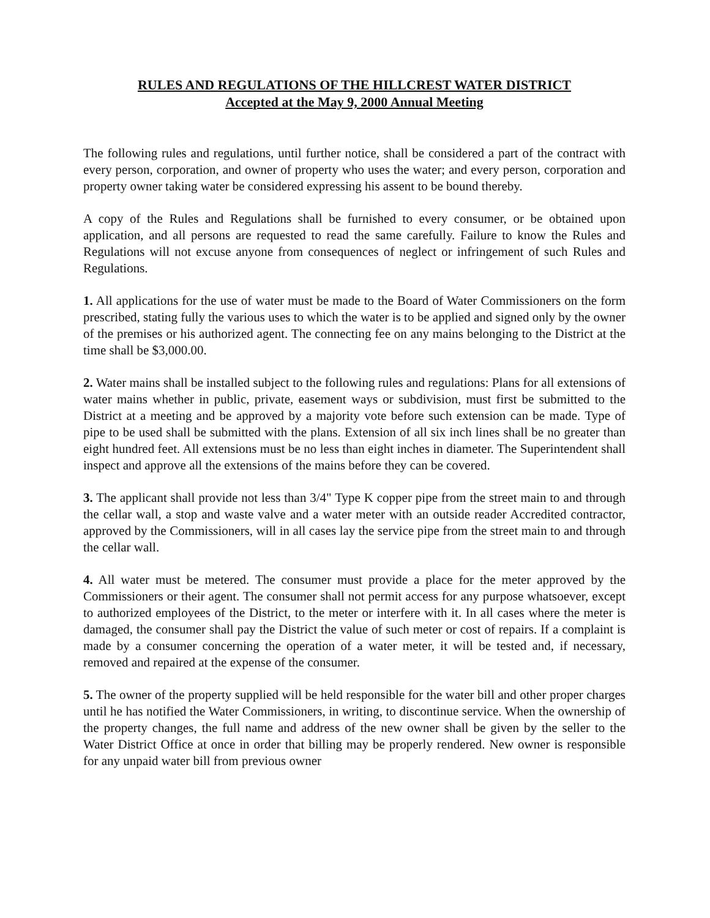RULES AND REGULATIONS OF THE HILLCREST WATER DISTRICT
Accepted at the May 9, 2000 Annual Meeting
The following rules and regulations, until further notice, shall be considered a part of the contract with every person, corporation, and owner of property who uses the water; and every person, corporation and property owner taking water be considered expressing his assent to be bound thereby.
A copy of the Rules and Regulations shall be furnished to every consumer, or be obtained upon application, and all persons are requested to read the same carefully. Failure to know the Rules and Regulations will not excuse anyone from consequences of neglect or infringement of such Rules and Regulations.
1. All applications for the use of water must be made to the Board of Water Commissioners on the form prescribed, stating fully the various uses to which the water is to be applied and signed only by the owner of the premises or his authorized agent. The connecting fee on any mains belonging to the District at the time shall be $3,000.00.
2. Water mains shall be installed subject to the following rules and regulations: Plans for all extensions of water mains whether in public, private, easement ways or subdivision, must first be submitted to the District at a meeting and be approved by a majority vote before such extension can be made. Type of pipe to be used shall be submitted with the plans. Extension of all six inch lines shall be no greater than eight hundred feet. All extensions must be no less than eight inches in diameter. The Superintendent shall inspect and approve all the extensions of the mains before they can be covered.
3. The applicant shall provide not less than 3/4" Type K copper pipe from the street main to and through the cellar wall, a stop and waste valve and a water meter with an outside reader Accredited contractor, approved by the Commissioners, will in all cases lay the service pipe from the street main to and through the cellar wall.
4. All water must be metered. The consumer must provide a place for the meter approved by the Commissioners or their agent. The consumer shall not permit access for any purpose whatsoever, except to authorized employees of the District, to the meter or interfere with it. In all cases where the meter is damaged, the consumer shall pay the District the value of such meter or cost of repairs. If a complaint is made by a consumer concerning the operation of a water meter, it will be tested and, if necessary, removed and repaired at the expense of the consumer.
5. The owner of the property supplied will be held responsible for the water bill and other proper charges until he has notified the Water Commissioners, in writing, to discontinue service. When the ownership of the property changes, the full name and address of the new owner shall be given by the seller to the Water District Office at once in order that billing may be properly rendered. New owner is responsible for any unpaid water bill from previous owner